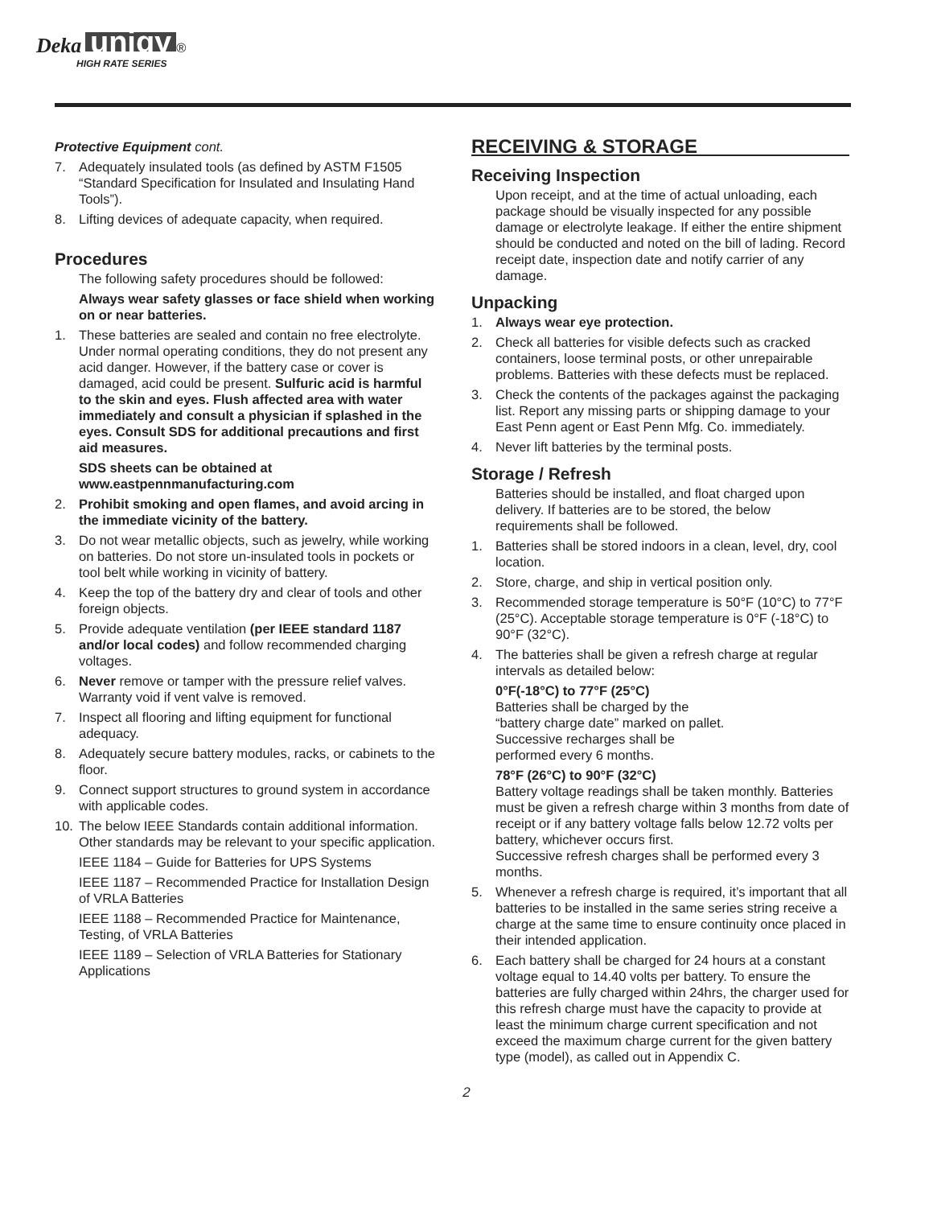Deka unigy ®
HIGH RATE SERIES
Protective Equipment cont.
7. Adequately insulated tools (as defined by ASTM F1505 “Standard Specification for Insulated and Insulating Hand Tools”).
8. Lifting devices of adequate capacity, when required.
Procedures
The following safety procedures should be followed:
Always wear safety glasses or face shield when working on or near batteries.
1. These batteries are sealed and contain no free electrolyte. Under normal operating conditions, they do not present any acid danger. However, if the battery case or cover is damaged, acid could be present. Sulfuric acid is harmful to the skin and eyes. Flush affected area with water immediately and consult a physician if splashed in the eyes. Consult SDS for additional precautions and first aid measures.
SDS sheets can be obtained at www.eastpennmanufacturing.com
2. Prohibit smoking and open flames, and avoid arcing in the immediate vicinity of the battery.
3. Do not wear metallic objects, such as jewelry, while working on batteries. Do not store un-insulated tools in pockets or tool belt while working in vicinity of battery.
4. Keep the top of the battery dry and clear of tools and other foreign objects.
5. Provide adequate ventilation (per IEEE standard 1187 and/or local codes) and follow recommended charging voltages.
6. Never remove or tamper with the pressure relief valves. Warranty void if vent valve is removed.
7. Inspect all flooring and lifting equipment for functional adequacy.
8. Adequately secure battery modules, racks, or cabinets to the floor.
9. Connect support structures to ground system in accordance with applicable codes.
10. The below IEEE Standards contain additional information. Other standards may be relevant to your specific application.
IEEE 1184 – Guide for Batteries for UPS Systems
IEEE 1187 – Recommended Practice for Installation Design of VRLA Batteries
IEEE 1188 – Recommended Practice for Maintenance, Testing, of VRLA Batteries
IEEE 1189 – Selection of VRLA Batteries for Stationary Applications
RECEIVING & STORAGE
Receiving Inspection
Upon receipt, and at the time of actual unloading, each package should be visually inspected for any possible damage or electrolyte leakage. If either the entire shipment should be conducted and noted on the bill of lading. Record receipt date, inspection date and notify carrier of any damage.
Unpacking
1. Always wear eye protection.
2. Check all batteries for visible defects such as cracked containers, loose terminal posts, or other unrepairable problems. Batteries with these defects must be replaced.
3. Check the contents of the packages against the packaging list. Report any missing parts or shipping damage to your East Penn agent or East Penn Mfg. Co. immediately.
4. Never lift batteries by the terminal posts.
Storage / Refresh
Batteries should be installed, and float charged upon delivery. If batteries are to be stored, the below requirements shall be followed.
1. Batteries shall be stored indoors in a clean, level, dry, cool location.
2. Store, charge, and ship in vertical position only.
3. Recommended storage temperature is 50°F (10°C) to 77°F (25°C). Acceptable storage temperature is 0°F (-18°C) to 90°F (32°C).
4. The batteries shall be given a refresh charge at regular intervals as detailed below:
0°F(-18°C) to 77°F (25°C)
Batteries shall be charged by the
“battery charge date” marked on pallet.
Successive recharges shall be
performed every 6 months.
78°F (26°C) to 90°F (32°C)
Battery voltage readings shall be taken monthly. Batteries must be given a refresh charge within 3 months from date of receipt or if any battery voltage falls below 12.72 volts per battery, whichever occurs first.
Successive refresh charges shall be performed every 3 months.
5. Whenever a refresh charge is required, it’s important that all batteries to be installed in the same series string receive a charge at the same time to ensure continuity once placed in their intended application.
6. Each battery shall be charged for 24 hours at a constant voltage equal to 14.40 volts per battery. To ensure the batteries are fully charged within 24hrs, the charger used for this refresh charge must have the capacity to provide at least the minimum charge current specification and not exceed the maximum charge current for the given battery type (model), as called out in Appendix C.
2